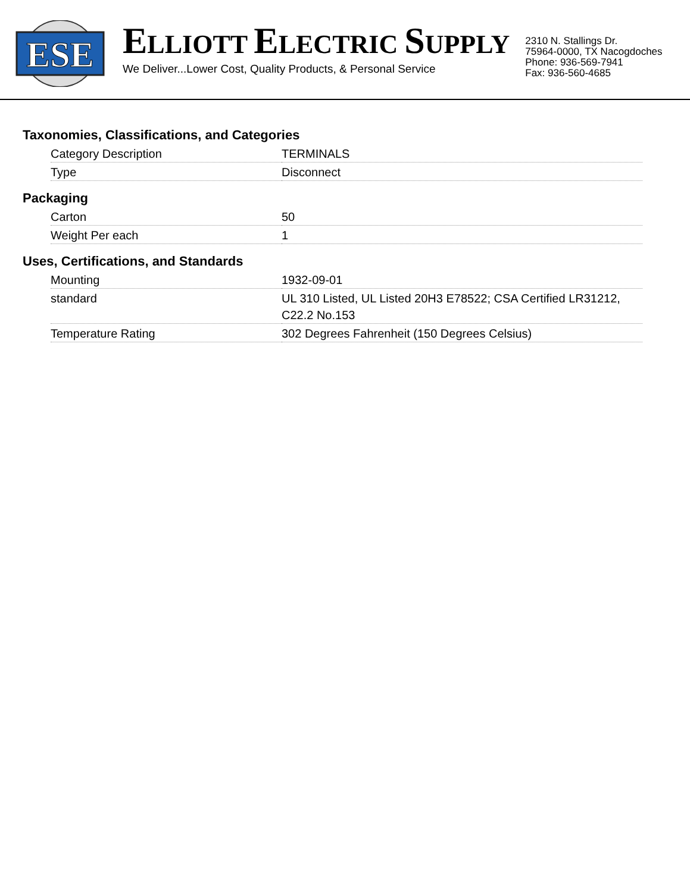ESE
ELLIOTT ELECTRIC SUPPLY
We Deliver...Lower Cost, Quality Products, & Personal Service
2310 N. Stallings Dr.
75964-0000, TX Nacogdoches
Phone: 936-569-7941
Fax: 936-560-4685
Taxonomies, Classifications, and Categories
| Category Description | TERMINALS |
| Type | Disconnect |
Packaging
| Carton | 50 |
| Weight Per each | 1 |
Uses, Certifications, and Standards
| Mounting | 1932-09-01 |
| standard | UL 310 Listed, UL Listed 20H3 E78522; CSA Certified LR31212, C22.2 No.153 |
| Temperature Rating | 302 Degrees Fahrenheit (150 Degrees Celsius) |